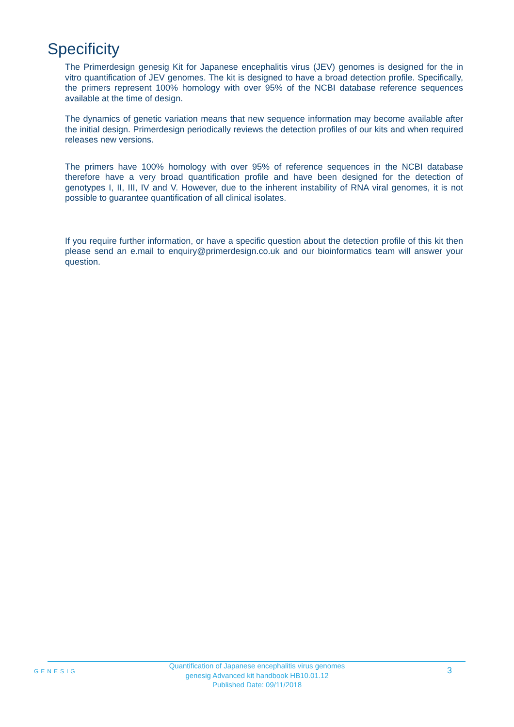Specificity
The Primerdesign genesig Kit for Japanese encephalitis virus (JEV) genomes is designed for the in vitro quantification of JEV genomes. The kit is designed to have a broad detection profile. Specifically, the primers represent 100% homology with over 95% of the NCBI database reference sequences available at the time of design.
The dynamics of genetic variation means that new sequence information may become available after the initial design. Primerdesign periodically reviews the detection profiles of our kits and when required releases new versions.
The primers have 100% homology with over 95% of reference sequences in the NCBI database therefore have a very broad quantification profile and have been designed for the detection of genotypes I, II, III, IV and V. However, due to the inherent instability of RNA viral genomes, it is not possible to guarantee quantification of all clinical isolates.
If you require further information, or have a specific question about the detection profile of this kit then please send an e.mail to enquiry@primerdesign.co.uk and our bioinformatics team will answer your question.
GENESIG
Quantification of Japanese encephalitis virus genomes
genesig Advanced kit handbook HB10.01.12
Published Date: 09/11/2018
3